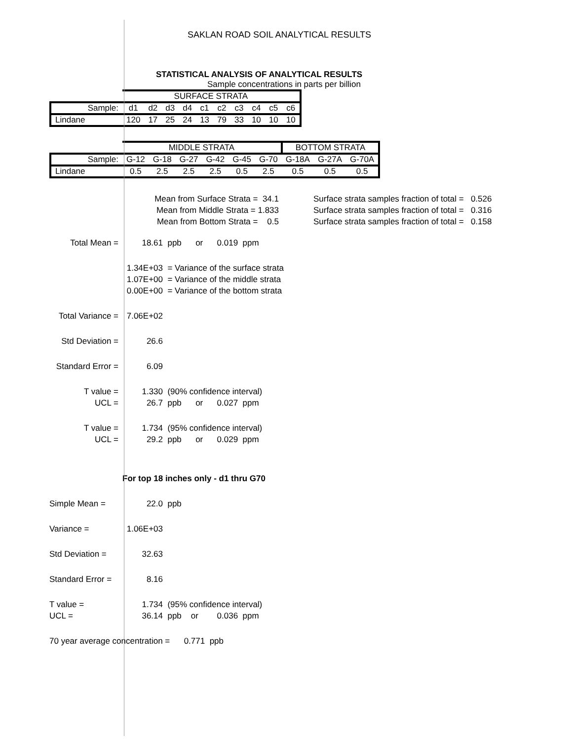SAKLAN ROAD SOIL ANALYTICAL RESULTS
STATISTICAL ANALYSIS OF ANALYTICAL RESULTS
Sample concentrations in parts per billion
| | SURFACE STRATA | | | | | | | | | |
| Sample: | d1 | d2 | d3 | d4 | c1 | c2 | c3 | c4 | c5 | c6 |
| Lindane | 120 | 17 | 25 | 24 | 13 | 79 | 33 | 10 | 10 | 10 |
| | MIDDLE STRATA | | | | | | BOTTOM STRATA | | |
| Sample: | G-12 | G-18 | G-27 | G-42 | G-45 | G-70 | G-18A | G-27A | G-70A |
| Lindane | 0.5 | 2.5 | 2.5 | 2.5 | 0.5 | 2.5 | 0.5 | 0.5 | 0.5 |
Mean from Surface Strata = 34.1
Mean from Middle Strata = 1.833
Mean from Bottom Strata = 0.5
Surface strata samples fraction of total = 0.526
Surface strata samples fraction of total = 0.316
Surface strata samples fraction of total = 0.158
Total Mean = 18.61 ppb or 0.019 ppm
1.34E+03 = Variance of the surface strata
1.07E+00 = Variance of the middle strata
0.00E+00 = Variance of the bottom strata
Total Variance = 7.06E+02
Std Deviation = 26.6
Standard Error = 6.09
T value = 1.330 (90% confidence interval)
UCL = 26.7 ppb or 0.027 ppm
T value = 1.734 (95% confidence interval)
UCL = 29.2 ppb or 0.029 ppm
For top 18 inches only - d1 thru G70
Simple Mean = 22.0 ppb
Variance = 1.06E+03
Std Deviation = 32.63
Standard Error = 8.16
T value = 1.734 (95% confidence interval)
UCL = 36.14 ppb or 0.036 ppm
70 year average concentration = 0.771 ppb